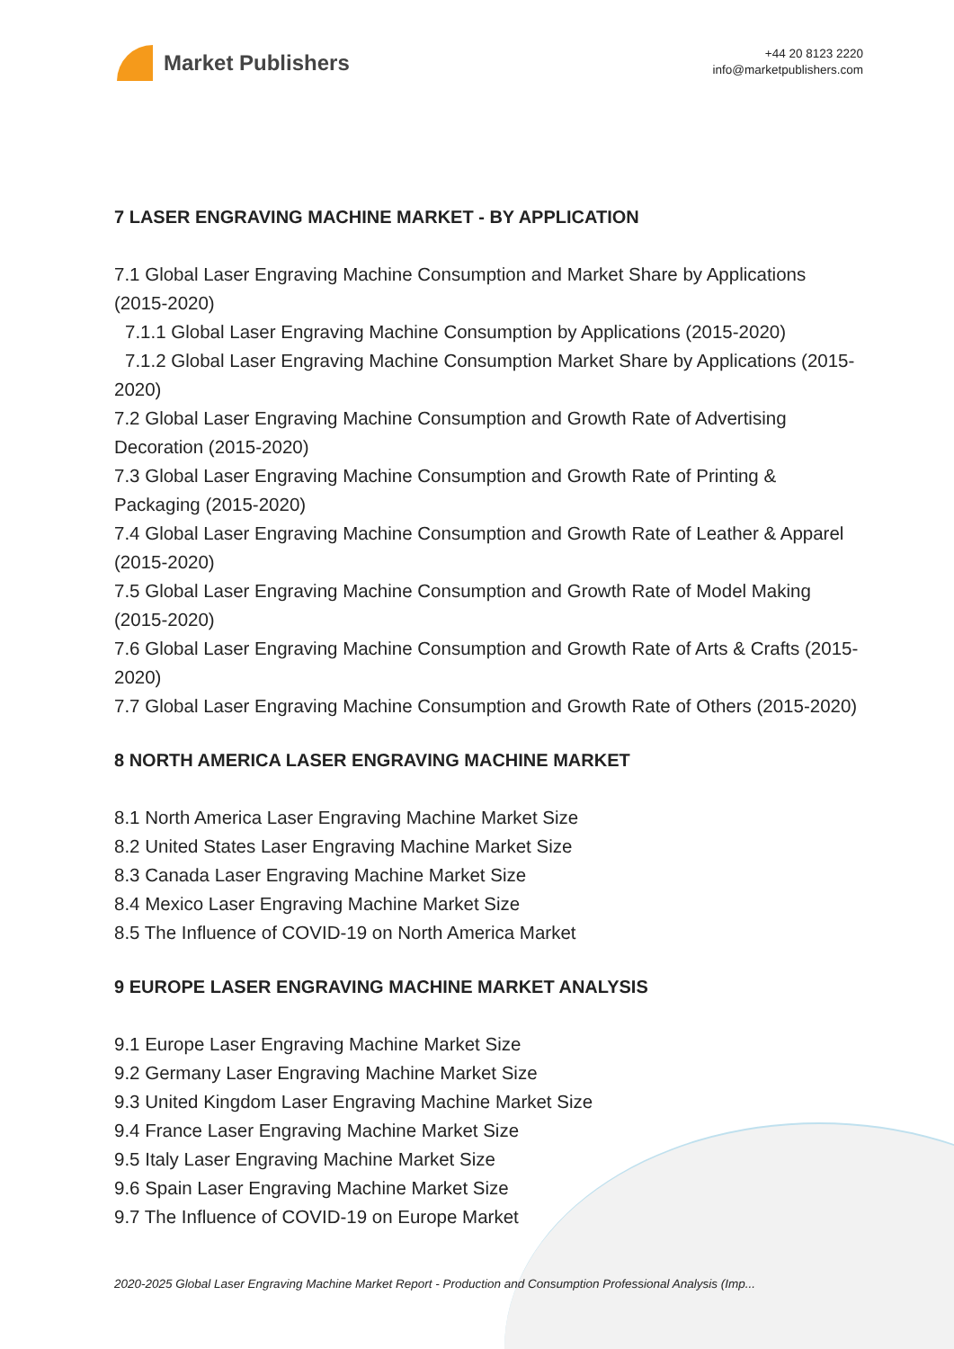Market Publishers
+44 20 8123 2220
info@marketpublishers.com
7 LASER ENGRAVING MACHINE MARKET - BY APPLICATION
7.1 Global Laser Engraving Machine Consumption and Market Share by Applications (2015-2020)
7.1.1 Global Laser Engraving Machine Consumption by Applications (2015-2020)
7.1.2 Global Laser Engraving Machine Consumption Market Share by Applications (2015-2020)
7.2 Global Laser Engraving Machine Consumption and Growth Rate of Advertising Decoration (2015-2020)
7.3 Global Laser Engraving Machine Consumption and Growth Rate of Printing & Packaging (2015-2020)
7.4 Global Laser Engraving Machine Consumption and Growth Rate of Leather & Apparel (2015-2020)
7.5 Global Laser Engraving Machine Consumption and Growth Rate of Model Making (2015-2020)
7.6 Global Laser Engraving Machine Consumption and Growth Rate of Arts & Crafts (2015-2020)
7.7 Global Laser Engraving Machine Consumption and Growth Rate of Others (2015-2020)
8 NORTH AMERICA LASER ENGRAVING MACHINE MARKET
8.1 North America Laser Engraving Machine Market Size
8.2 United States Laser Engraving Machine Market Size
8.3 Canada Laser Engraving Machine Market Size
8.4 Mexico Laser Engraving Machine Market Size
8.5 The Influence of COVID-19 on North America Market
9 EUROPE LASER ENGRAVING MACHINE MARKET ANALYSIS
9.1 Europe Laser Engraving Machine Market Size
9.2 Germany Laser Engraving Machine Market Size
9.3 United Kingdom Laser Engraving Machine Market Size
9.4 France Laser Engraving Machine Market Size
9.5 Italy Laser Engraving Machine Market Size
9.6 Spain Laser Engraving Machine Market Size
9.7 The Influence of COVID-19 on Europe Market
2020-2025 Global Laser Engraving Machine Market Report - Production and Consumption Professional Analysis (Imp...